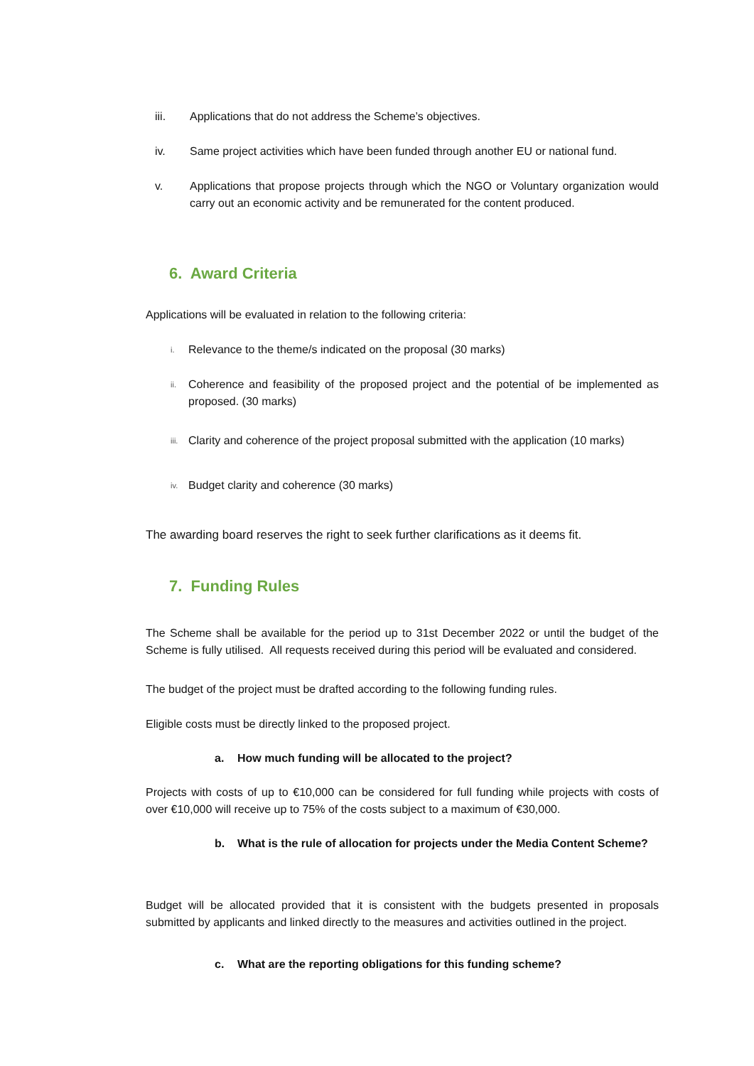iii. Applications that do not address the Scheme’s objectives.
iv. Same project activities which have been funded through another EU or national fund.
v. Applications that propose projects through which the NGO or Voluntary organization would carry out an economic activity and be remunerated for the content produced.
6. Award Criteria
Applications will be evaluated in relation to the following criteria:
i. Relevance to the theme/s indicated on the proposal (30 marks)
ii. Coherence and feasibility of the proposed project and the potential of be implemented as proposed. (30 marks)
iii. Clarity and coherence of the project proposal submitted with the application (10 marks)
iv. Budget clarity and coherence (30 marks)
The awarding board reserves the right to seek further clarifications as it deems fit.
7. Funding Rules
The Scheme shall be available for the period up to 31st December 2022 or until the budget of the Scheme is fully utilised. All requests received during this period will be evaluated and considered.
The budget of the project must be drafted according to the following funding rules.
Eligible costs must be directly linked to the proposed project.
a. How much funding will be allocated to the project?
Projects with costs of up to €10,000 can be considered for full funding while projects with costs of over €10,000 will receive up to 75% of the costs subject to a maximum of €30,000.
b. What is the rule of allocation for projects under the Media Content Scheme?
Budget will be allocated provided that it is consistent with the budgets presented in proposals submitted by applicants and linked directly to the measures and activities outlined in the project.
c. What are the reporting obligations for this funding scheme?